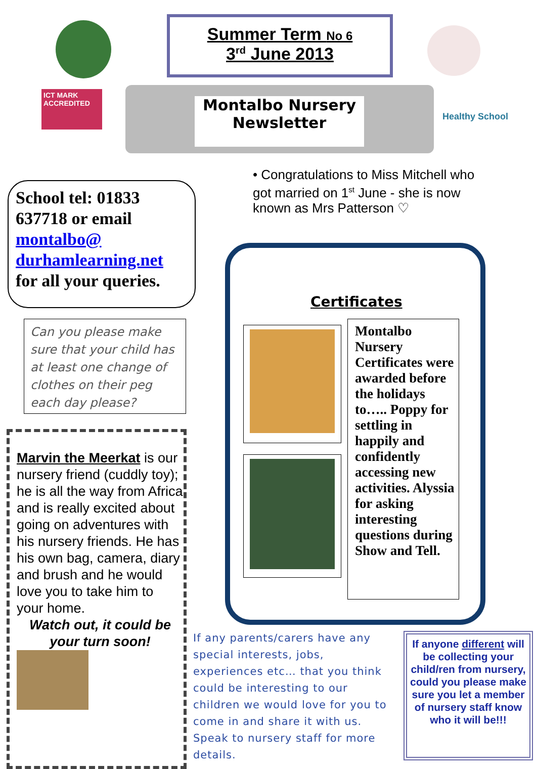Summer Term No 6
3<sup>rd</sup> June 2013
ICT MARK
ACCREDITED
Montalbo Nursery
Newsletter
Healthy School
School tel: 01833 637718 or email montalbo@ durhamlearning.net for all your queries.
Can you please make sure that your child has at least one change of clothes on their peg each day please?
Marvin the Meerkat is our nursery friend (cuddly toy); he is all the way from Africa and is really excited about going on adventures with his nursery friends. He has his own bag, camera, diary and brush and he would love you to take him to your home.
Watch out, it could be your turn soon!
• Congratulations to Miss Mitchell who got married on 1<sup>st</sup> June - she is now known as Mrs Patterson ♡
Certificates
Montalbo Nursery Certificates were awarded before the holidays to….. Poppy for settling in happily and confidently accessing new activities. Alyssia for asking interesting questions during Show and Tell.
If any parents/carers have any special interests, jobs, experiences etc… that you think could be interesting to our children we would love for you to come in and share it with us. Speak to nursery staff for more details.
If anyone different will be collecting your child/ren from nursery, could you please make sure you let a member of nursery staff know who it will be!!!